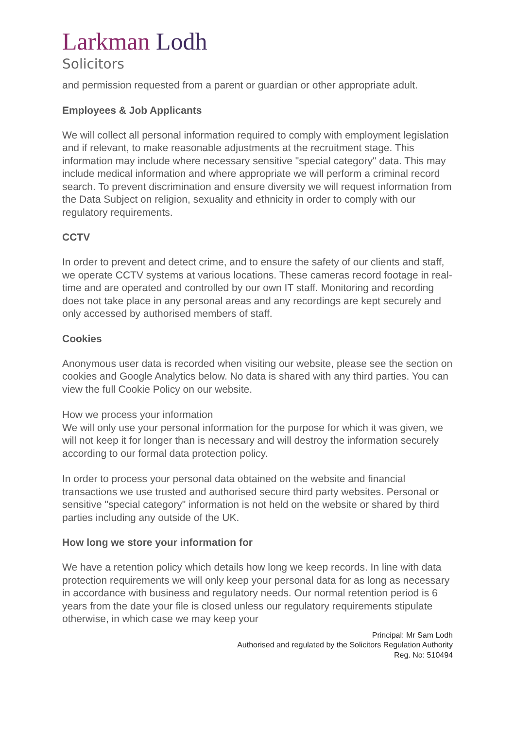Larkman Lodh
Solicitors
and permission requested from a parent or guardian or other appropriate adult.
Employees & Job Applicants
We will collect all personal information required to comply with employment legislation and if relevant, to make reasonable adjustments at the recruitment stage. This information may include where necessary sensitive "special category" data. This may include medical information and where appropriate we will perform a criminal record search. To prevent discrimination and ensure diversity we will request information from the Data Subject on religion, sexuality and ethnicity in order to comply with our regulatory requirements.
CCTV
In order to prevent and detect crime, and to ensure the safety of our clients and staff, we operate CCTV systems at various locations. These cameras record footage in real-time and are operated and controlled by our own IT staff. Monitoring and recording does not take place in any personal areas and any recordings are kept securely and only accessed by authorised members of staff.
Cookies
Anonymous user data is recorded when visiting our website, please see the section on cookies and Google Analytics below. No data is shared with any third parties. You can view the full Cookie Policy on our website.
How we process your information
We will only use your personal information for the purpose for which it was given, we will not keep it for longer than is necessary and will destroy the information securely according to our formal data protection policy.
In order to process your personal data obtained on the website and financial transactions we use trusted and authorised secure third party websites. Personal or sensitive "special category" information is not held on the website or shared by third parties including any outside of the UK.
How long we store your information for
We have a retention policy which details how long we keep records. In line with data protection requirements we will only keep your personal data for as long as necessary in accordance with business and regulatory needs. Our normal retention period is 6 years from the date your file is closed unless our regulatory requirements stipulate otherwise, in which case we may keep your
Principal: Mr Sam Lodh
Authorised and regulated by the Solicitors Regulation Authority
Reg. No: 510494